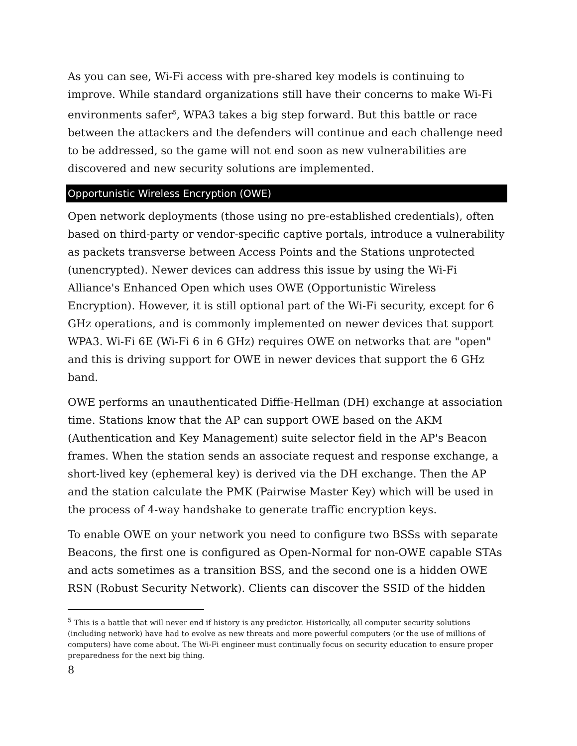As you can see, Wi-Fi access with pre-shared key models is continuing to improve. While standard organizations still have their concerns to make Wi-Fi environments safer<sup>5</sup>, WPA3 takes a big step forward. But this battle or race between the attackers and the defenders will continue and each challenge need to be addressed, so the game will not end soon as new vulnerabilities are discovered and new security solutions are implemented.
Opportunistic Wireless Encryption (OWE)
Open network deployments (those using no pre-established credentials), often based on third-party or vendor-specific captive portals, introduce a vulnerability as packets transverse between Access Points and the Stations unprotected (unencrypted). Newer devices can address this issue by using the Wi-Fi Alliance's Enhanced Open which uses OWE (Opportunistic Wireless Encryption). However, it is still optional part of the Wi-Fi security, except for 6 GHz operations, and is commonly implemented on newer devices that support WPA3. Wi-Fi 6E (Wi-Fi 6 in 6 GHz) requires OWE on networks that are "open" and this is driving support for OWE in newer devices that support the 6 GHz band.
OWE performs an unauthenticated Diffie-Hellman (DH) exchange at association time. Stations know that the AP can support OWE based on the AKM (Authentication and Key Management) suite selector field in the AP's Beacon frames. When the station sends an associate request and response exchange, a short-lived key (ephemeral key) is derived via the DH exchange. Then the AP and the station calculate the PMK (Pairwise Master Key) which will be used in the process of 4-way handshake to generate traffic encryption keys.
To enable OWE on your network you need to configure two BSSs with separate Beacons, the first one is configured as Open-Normal for non-OWE capable STAs and acts sometimes as a transition BSS, and the second one is a hidden OWE RSN (Robust Security Network). Clients can discover the SSID of the hidden
<sup>5</sup> This is a battle that will never end if history is any predictor. Historically, all computer security solutions (including network) have had to evolve as new threats and more powerful computers (or the use of millions of computers) have come about. The Wi-Fi engineer must continually focus on security education to ensure proper preparedness for the next big thing.
8